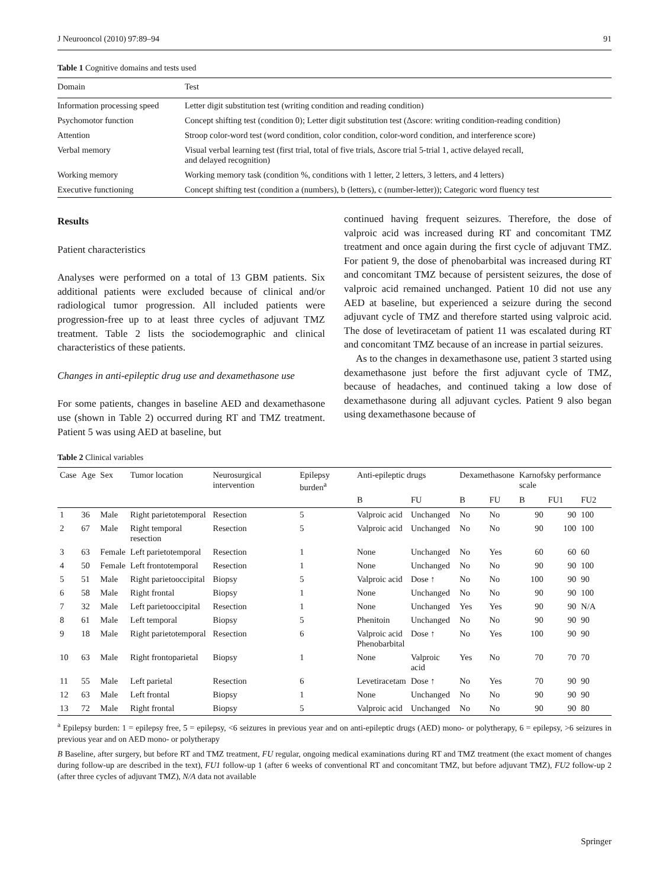J Neurooncol (2010) 97:89–94 91
Table 1 Cognitive domains and tests used
| Domain | Test |
| --- | --- |
| Information processing speed | Letter digit substitution test (writing condition and reading condition) |
| Psychomotor function | Concept shifting test (condition 0); Letter digit substitution test (Δscore: writing condition-reading condition) |
| Attention | Stroop color-word test (word condition, color condition, color-word condition, and interference score) |
| Verbal memory | Visual verbal learning test (first trial, total of five trials, Δscore trial 5-trial 1, active delayed recall, and delayed recognition) |
| Working memory | Working memory task (condition %, conditions with 1 letter, 2 letters, 3 letters, and 4 letters) |
| Executive functioning | Concept shifting test (condition a (numbers), b (letters), c (number-letter)); Categoric word fluency test |
Results
Patient characteristics
Analyses were performed on a total of 13 GBM patients. Six additional patients were excluded because of clinical and/or radiological tumor progression. All included patients were progression-free up to at least three cycles of adjuvant TMZ treatment. Table 2 lists the sociodemographic and clinical characteristics of these patients.
Changes in anti-epileptic drug use and dexamethasone use
For some patients, changes in baseline AED and dexamethasone use (shown in Table 2) occurred during RT and TMZ treatment. Patient 5 was using AED at baseline, but
continued having frequent seizures. Therefore, the dose of valproic acid was increased during RT and concomitant TMZ treatment and once again during the first cycle of adjuvant TMZ. For patient 9, the dose of phenobarbital was increased during RT and concomitant TMZ because of persistent seizures, the dose of valproic acid remained unchanged. Patient 10 did not use any AED at baseline, but experienced a seizure during the second adjuvant cycle of TMZ and therefore started using valproic acid. The dose of levetiracetam of patient 11 was escalated during RT and concomitant TMZ because of an increase in partial seizures.
As to the changes in dexamethasone use, patient 3 started using dexamethasone just before the first adjuvant cycle of TMZ, because of headaches, and continued taking a low dose of dexamethasone during all adjuvant cycles. Patient 9 also began using dexamethasone because of
Table 2 Clinical variables
| Case | Age | Sex | Tumor location | Neurosurgical intervention | Epilepsy burden<sup>a</sup> | Anti-epileptic drugs | | Dexamethasone | | Karnofsky performance scale | | |
| --- | --- | --- | --- | --- | --- | --- | --- | --- | --- | --- | --- | --- |
| | | | | | | B | FU | B | FU | B | FU1 | FU2 |
| 1 | 36 | Male | Right parietotemporal | Resection | 5 | Valproic acid | Unchanged | No | No | 90 | 90 | 100 |
| 2 | 67 | Male | Right temporal resection | Resection | 5 | Valproic acid | Unchanged | No | No | 90 | 100 | 100 |
| 3 | 63 | Female | Left parietotemporal | Resection | 1 | None | Unchanged | No | Yes | 60 | 60 | 60 |
| 4 | 50 | Female | Left frontotemporal | Resection | 1 | None | Unchanged | No | No | 90 | 90 | 100 |
| 5 | 51 | Male | Right parietooccipital | Biopsy | 5 | Valproic acid | Dose ↑ | No | No | 100 | 90 | 90 |
| 6 | 58 | Male | Right frontal | Biopsy | 1 | None | Unchanged | No | No | 90 | 90 | 100 |
| 7 | 32 | Male | Left parietooccipital | Resection | 1 | None | Unchanged | Yes | Yes | 90 | 90 | N/A |
| 8 | 61 | Male | Left temporal | Biopsy | 5 | Phenitoin | Unchanged | No | No | 90 | 90 | 90 |
| 9 | 18 | Male | Right parietotemporal | Resection | 6 | Valproic acid Phenobarbital | Dose ↑ | No | Yes | 100 | 90 | 90 |
| 10 | 63 | Male | Right frontoparietal | Biopsy | 1 | None | Valproic acid | Yes | No | 70 | 70 | 70 |
| 11 | 55 | Male | Left parietal | Resection | 6 | Levetiracetam | Dose ↑ | No | Yes | 70 | 90 | 90 |
| 12 | 63 | Male | Left frontal | Biopsy | 1 | None | Unchanged | No | No | 90 | 90 | 90 |
| 13 | 72 | Male | Right frontal | Biopsy | 5 | Valproic acid | Unchanged | No | No | 90 | 90 | 80 |
<sup>a</sup> Epilepsy burden: 1 = epilepsy free, 5 = epilepsy, <6 seizures in previous year and on anti-epileptic drugs (AED) mono- or polytherapy, 6 = epilepsy, >6 seizures in previous year and on AED mono- or polytherapy
B Baseline, after surgery, but before RT and TMZ treatment, FU regular, ongoing medical examinations during RT and TMZ treatment (the exact moment of changes during follow-up are described in the text), FU1 follow-up 1 (after 6 weeks of conventional RT and concomitant TMZ, but before adjuvant TMZ), FU2 follow-up 2 (after three cycles of adjuvant TMZ), N/A data not available
Springer